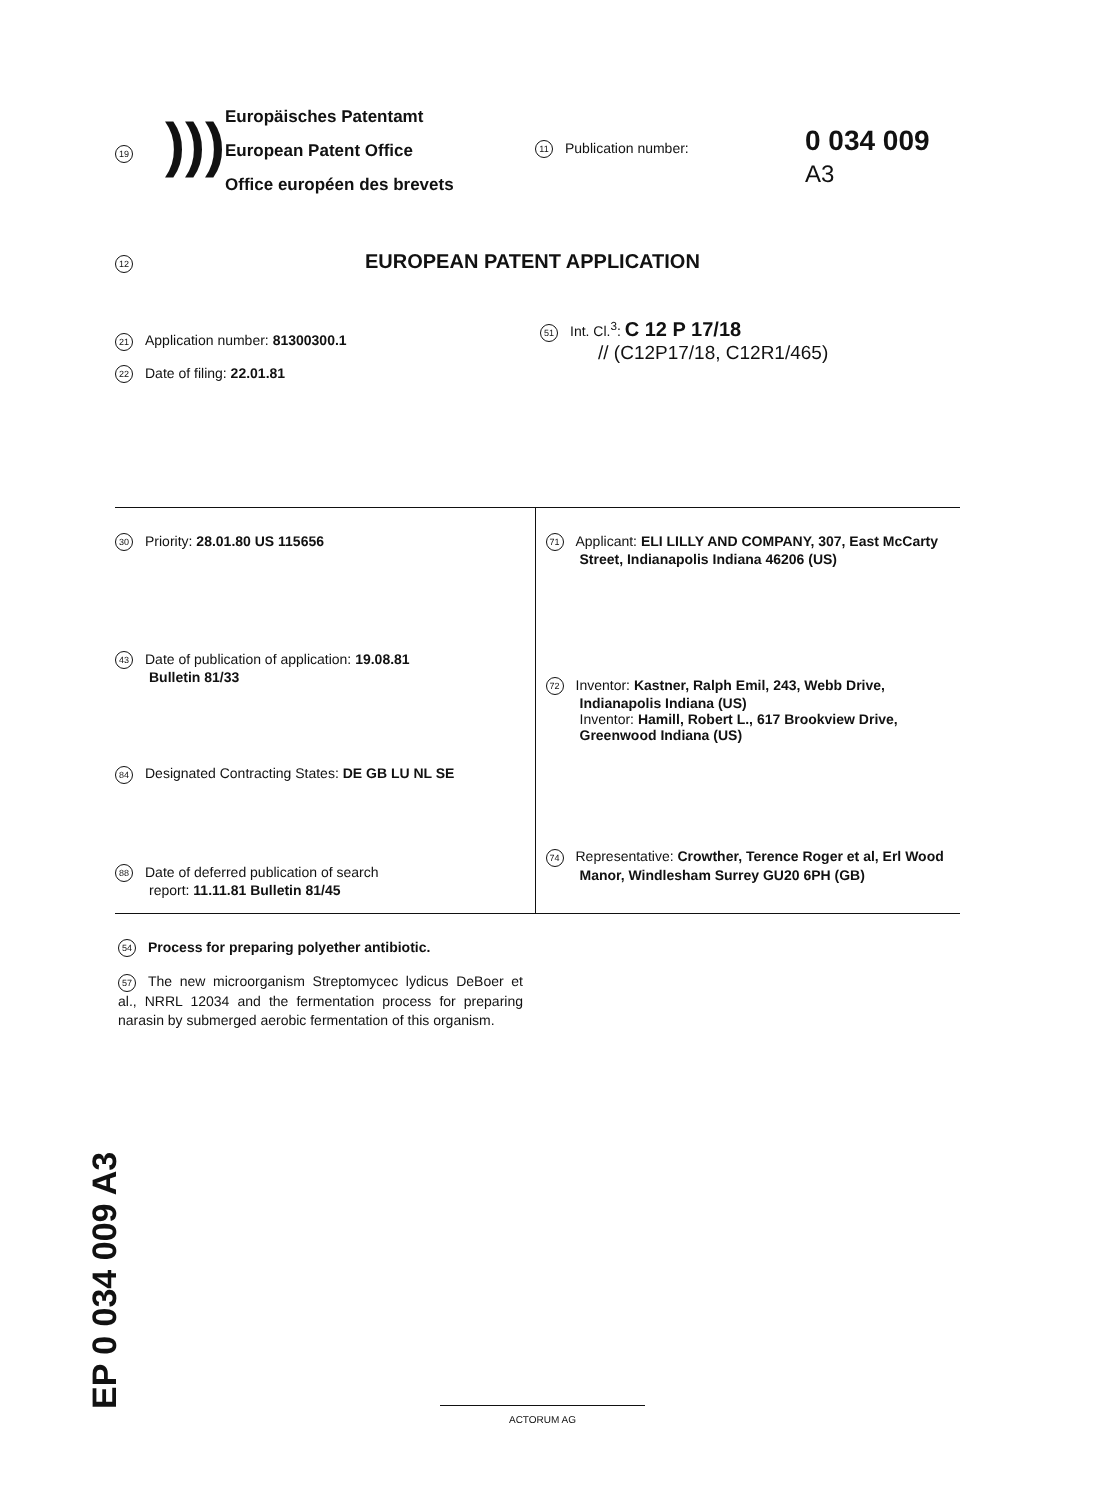19
)))
Europäisches Patentamt
European Patent Office
Office européen des brevets
11 Publication number:
0 034 009
A3
12 EUROPEAN PATENT APPLICATION
21 Application number: 81300300.1
22 Date of filing: 22.01.81
51 Int. Cl.<sup>3</sup>: C 12 P 17/18
// (C12P17/18, C12R1/465)
30 Priority: 28.01.80 US 115656
43 Date of publication of application: 19.08.81
Bulletin 81/33
84 Designated Contracting States: DE GB LU NL SE
88 Date of deferred publication of search
report: 11.11.81 Bulletin 81/45
71 Applicant: ELI LILLY AND COMPANY, 307, East McCarty
Street, Indianapolis Indiana 46206 (US)
72 Inventor: Kastner, Ralph Emil, 243, Webb Drive,
Indianapolis Indiana (US)
Inventor: Hamill, Robert L., 617 Brookview Drive,
Greenwood Indiana (US)
74 Representative: Crowther, Terence Roger et al, Erl Wood
Manor, Windlesham Surrey GU20 6PH (GB)
54 Process for preparing polyether antibiotic.
57 The new microorganism Streptomycec lydicus DeBoer et al., NRRL 12034 and the fermentation process for preparing narasin by submerged aerobic fermentation of this organism.
EP 0 034 009 A3
ACTORUM AG